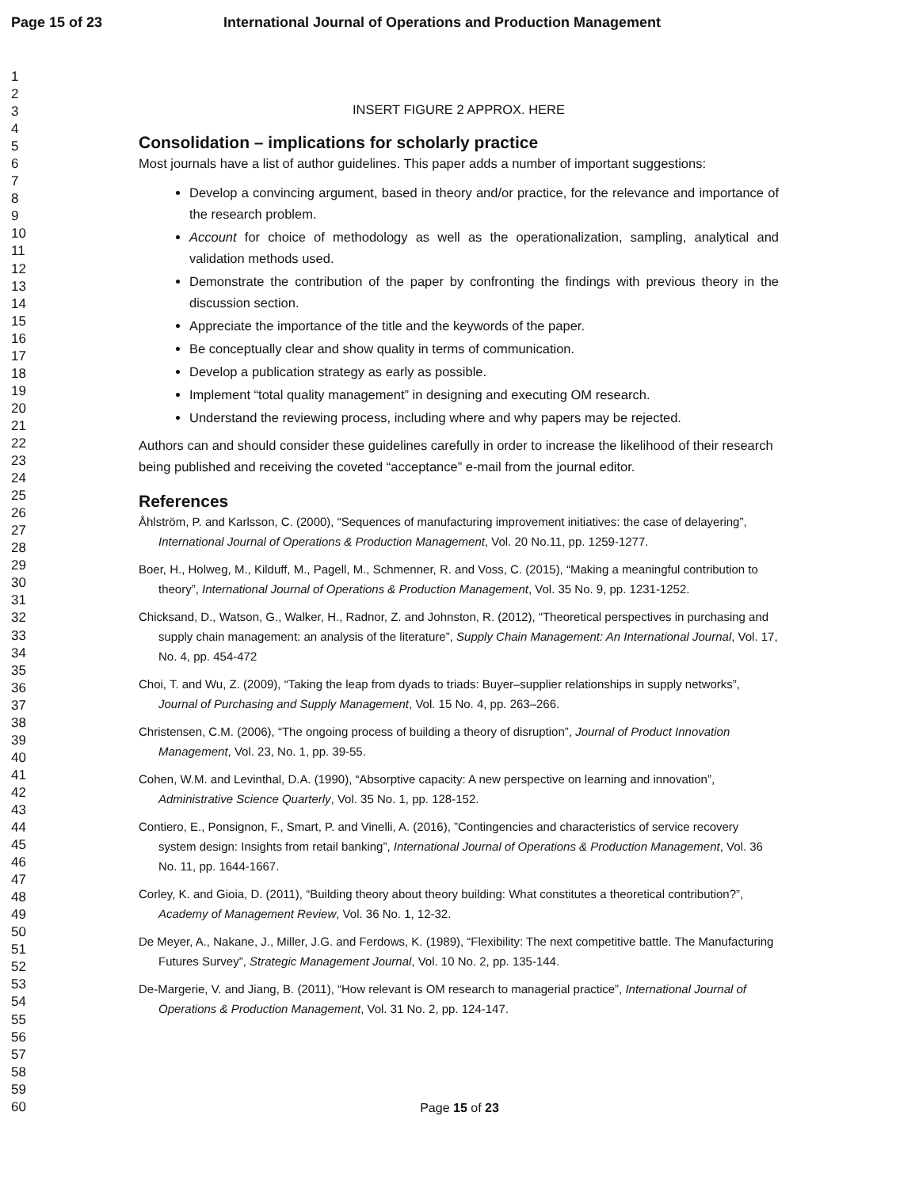Page 15 of 23 International Journal of Operations and Production Management
1
2
3
4
5
6
7
8
9
10
11
12
13
14
15
16
17
18
19
20
21
22
23
24
25
26
27
28
29
30
31
32
33
34
35
36
37
38
39
40
41
42
43
44
45
46
47
48
49
50
51
52
53
54
55
56
57
58
59
60
INSERT FIGURE 2 APPROX. HERE
Consolidation – implications for scholarly practice
Most journals have a list of author guidelines. This paper adds a number of important suggestions:
Develop a convincing argument, based in theory and/or practice, for the relevance and importance of the research problem.
Account for choice of methodology as well as the operationalization, sampling, analytical and validation methods used.
Demonstrate the contribution of the paper by confronting the findings with previous theory in the discussion section.
Appreciate the importance of the title and the keywords of the paper.
Be conceptually clear and show quality in terms of communication.
Develop a publication strategy as early as possible.
Implement “total quality management” in designing and executing OM research.
Understand the reviewing process, including where and why papers may be rejected.
Authors can and should consider these guidelines carefully in order to increase the likelihood of their research being published and receiving the coveted “acceptance” e-mail from the journal editor.
References
Åhlström, P. and Karlsson, C. (2000), “Sequences of manufacturing improvement initiatives: the case of delayering”, International Journal of Operations & Production Management, Vol. 20 No.11, pp. 1259-1277.
Boer, H., Holweg, M., Kilduff, M., Pagell, M., Schmenner, R. and Voss, C. (2015), “Making a meaningful contribution to theory”, International Journal of Operations & Production Management, Vol. 35 No. 9, pp. 1231-1252.
Chicksand, D., Watson, G., Walker, H., Radnor, Z. and Johnston, R. (2012), “Theoretical perspectives in purchasing and supply chain management: an analysis of the literature”, Supply Chain Management: An International Journal, Vol. 17, No. 4, pp. 454-472
Choi, T. and Wu, Z. (2009), “Taking the leap from dyads to triads: Buyer–supplier relationships in supply networks”, Journal of Purchasing and Supply Management, Vol. 15 No. 4, pp. 263–266.
Christensen, C.M. (2006), “The ongoing process of building a theory of disruption”, Journal of Product Innovation Management, Vol. 23, No. 1, pp. 39-55.
Cohen, W.M. and Levinthal, D.A. (1990), “Absorptive capacity: A new perspective on learning and innovation”, Administrative Science Quarterly, Vol. 35 No. 1, pp. 128-152.
Contiero, E., Ponsignon, F., Smart, P. and Vinelli, A. (2016), ”Contingencies and characteristics of service recovery system design: Insights from retail banking”, International Journal of Operations & Production Management, Vol. 36 No. 11, pp. 1644-1667.
Corley, K. and Gioia, D. (2011), “Building theory about theory building: What constitutes a theoretical contribution?”, Academy of Management Review, Vol. 36 No. 1, 12-32.
De Meyer, A., Nakane, J., Miller, J.G. and Ferdows, K. (1989), “Flexibility: The next competitive battle. The Manufacturing Futures Survey”, Strategic Management Journal, Vol. 10 No. 2, pp. 135-144.
De-Margerie, V. and Jiang, B. (2011), “How relevant is OM research to managerial practice”, International Journal of Operations & Production Management, Vol. 31 No. 2, pp. 124-147.
Page 15 of 23